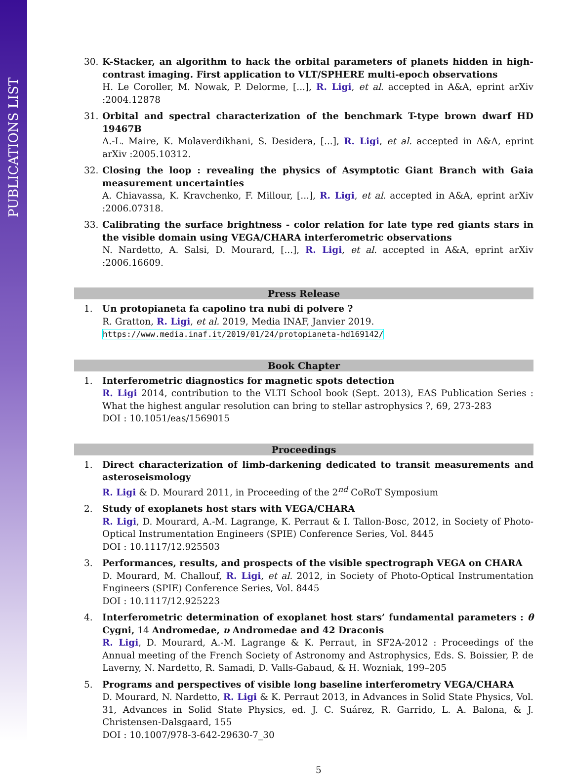PUBLICATIONS LIST
30. K-Stacker, an algorithm to hack the orbital parameters of planets hidden in high-contrast imaging. First application to VLT/SPHERE multi-epoch observations
H. Le Coroller, M. Nowak, P. Delorme, [...], R. Ligi, et al. accepted in A&A, eprint arXiv :2004.12878
31. Orbital and spectral characterization of the benchmark T-type brown dwarf HD 19467B
A.-L. Maire, K. Molaverdikhani, S. Desidera, [...], R. Ligi, et al. accepted in A&A, eprint arXiv :2005.10312.
32. Closing the loop : revealing the physics of Asymptotic Giant Branch with Gaia measurement uncertainties
A. Chiavassa, K. Kravchenko, F. Millour, [...], R. Ligi, et al. accepted in A&A, eprint arXiv :2006.07318.
33. Calibrating the surface brightness - color relation for late type red giants stars in the visible domain using VEGA/CHARA interferometric observations
N. Nardetto, A. Salsi, D. Mourard, [...], R. Ligi, et al. accepted in A&A, eprint arXiv :2006.16609.
Press Release
1. Un protopianeta fa capolino tra nubi di polvere ?
R. Gratton, R. Ligi, et al. 2019, Media INAF, Janvier 2019.
https://www.media.inaf.it/2019/01/24/protopianeta-hd169142/
Book Chapter
1. Interferometric diagnostics for magnetic spots detection
R. Ligi 2014, contribution to the VLTI School book (Sept. 2013), EAS Publication Series : What the highest angular resolution can bring to stellar astrophysics ?, 69, 273-283
DOI : 10.1051/eas/1569015
Proceedings
1. Direct characterization of limb-darkening dedicated to transit measurements and asteroseismology
R. Ligi & D. Mourard 2011, in Proceeding of the 2<sup>nd</sup> CoRoT Symposium
2. Study of exoplanets host stars with VEGA/CHARA
R. Ligi, D. Mourard, A.-M. Lagrange, K. Perraut & I. Tallon-Bosc, 2012, in Society of Photo-Optical Instrumentation Engineers (SPIE) Conference Series, Vol. 8445
DOI : 10.1117/12.925503
3. Performances, results, and prospects of the visible spectrograph VEGA on CHARA
D. Mourard, M. Challouf, R. Ligi, et al. 2012, in Society of Photo-Optical Instrumentation Engineers (SPIE) Conference Series, Vol. 8445
DOI : 10.1117/12.925223
4. Interferometric determination of exoplanet host stars’ fundamental parameters : θ Cygni, 14 Andromedae, υ Andromedae and 42 Draconis
R. Ligi, D. Mourard, A.-M. Lagrange & K. Perraut, in SF2A-2012 : Proceedings of the Annual meeting of the French Society of Astronomy and Astrophysics, Eds. S. Boissier, P. de Laverny, N. Nardetto, R. Samadi, D. Valls-Gabaud, & H. Wozniak, 199–205
5. Programs and perspectives of visible long baseline interferometry VEGA/CHARA
D. Mourard, N. Nardetto, R. Ligi & K. Perraut 2013, in Advances in Solid State Physics, Vol. 31, Advances in Solid State Physics, ed. J. C. Suárez, R. Garrido, L. A. Balona, & J. Christensen-Dalsgaard, 155
DOI : 10.1007/978-3-642-29630-7_30
5